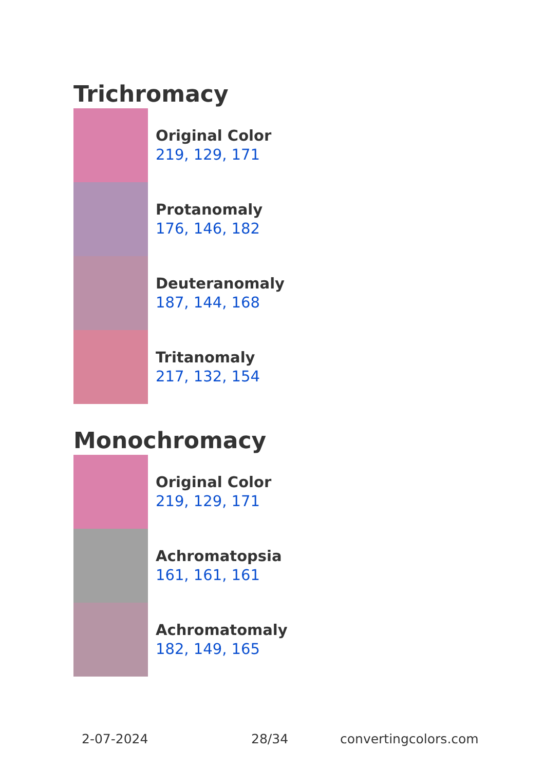Trichromacy
Original Color
219, 129, 171
Protanomaly
176, 146, 182
Deuteranomaly
187, 144, 168
Tritanomaly
217, 132, 154
Monochromacy
Original Color
219, 129, 171
Achromatopsia
161, 161, 161
Achromatomaly
182, 149, 165
2-07-2024 28/34 convertingcolors.com